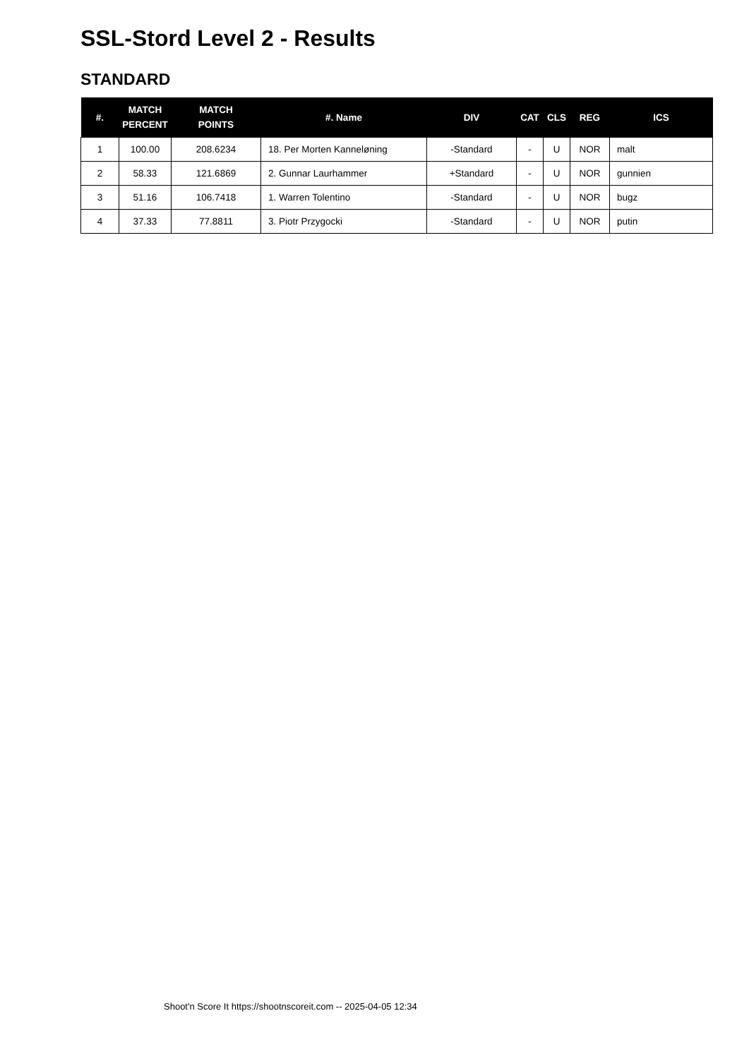SSL-Stord Level 2 - Results
STANDARD
| #. | MATCH PERCENT | MATCH POINTS | #. Name | DIV | CAT | CLS | REG | ICS |
| --- | --- | --- | --- | --- | --- | --- | --- | --- |
| 1 | 100.00 | 208.6234 | 18. Per Morten Kanneløning | -Standard | - | U | NOR | malt |
| 2 | 58.33 | 121.6869 | 2. Gunnar Laurhammer | +Standard | - | U | NOR | gunnien |
| 3 | 51.16 | 106.7418 | 1. Warren Tolentino | -Standard | - | U | NOR | bugz |
| 4 | 37.33 | 77.8811 | 3. Piotr Przygocki | -Standard | - | U | NOR | putin |
Shoot'n Score It https://shootnscoreit.com -- 2025-04-05 12:34